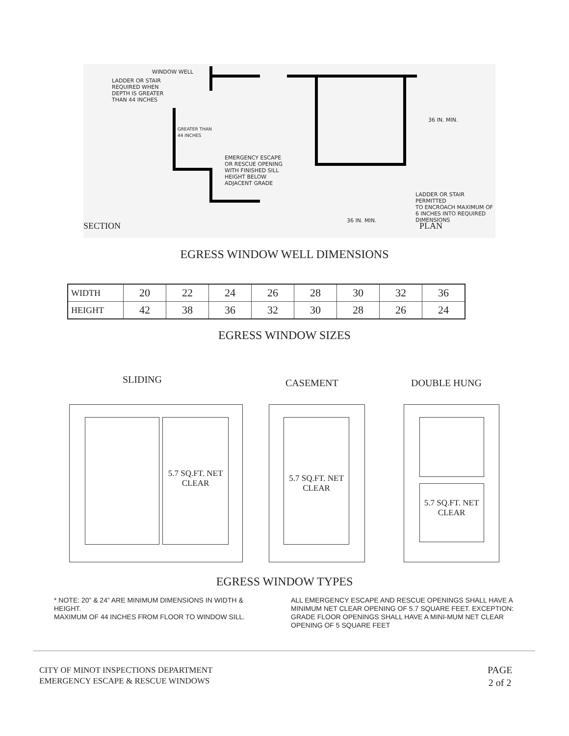WINDOW WELL
LADDER OR STAIR
REQUIRED WHEN
DEPTH IS GREATER
THAN 44 INCHES
GREATER THAN
44 INCHES
EMERGENCY ESCAPE
OR RESCUE OPENING
WITH FINISHED SILL
HEIGHT BELOW
ADJACENT GRADE
36 IN. MIN.
LADDER OR STAIR PERMITTED
TO ENCROACH MAXIMUM OF
6 INCHES INTO REQUIRED
DIMENSIONS
36 IN. MIN.
SECTION PLAN
EGRESS WINDOW WELL DIMENSIONS
| WIDTH | 20 | 22 | 24 | 26 | 28 | 30 | 32 | 36 |
| HEIGHT | 42 | 38 | 36 | 32 | 30 | 28 | 26 | 24 |
EGRESS WINDOW SIZES
SLIDING CASEMENT DOUBLE HUNG
5.7 SQ.FT. NET CLEAR
5.7 SQ.FT. NET CLEAR
5.7 SQ.FT. NET CLEAR
EGRESS WINDOW TYPES
* NOTE: 20” & 24” ARE MINIMUM DIMENSIONS IN WIDTH & HEIGHT.
MAXIMUM OF 44 INCHES FROM FLOOR TO WINDOW SILL.
ALL EMERGENCY ESCAPE AND RESCUE OPENINGS SHALL HAVE A MINIMUM NET CLEAR OPENING OF 5.7 SQUARE FEET. EXCEPTION: GRADE FLOOR OPENINGS SHALL HAVE A MINI-MUM NET CLEAR OPENING OF 5 SQUARE FEET
CITY OF MINOT INSPECTIONS DEPARTMENT
EMERGENCY ESCAPE & RESCUE WINDOWS
PAGE
2 of 2